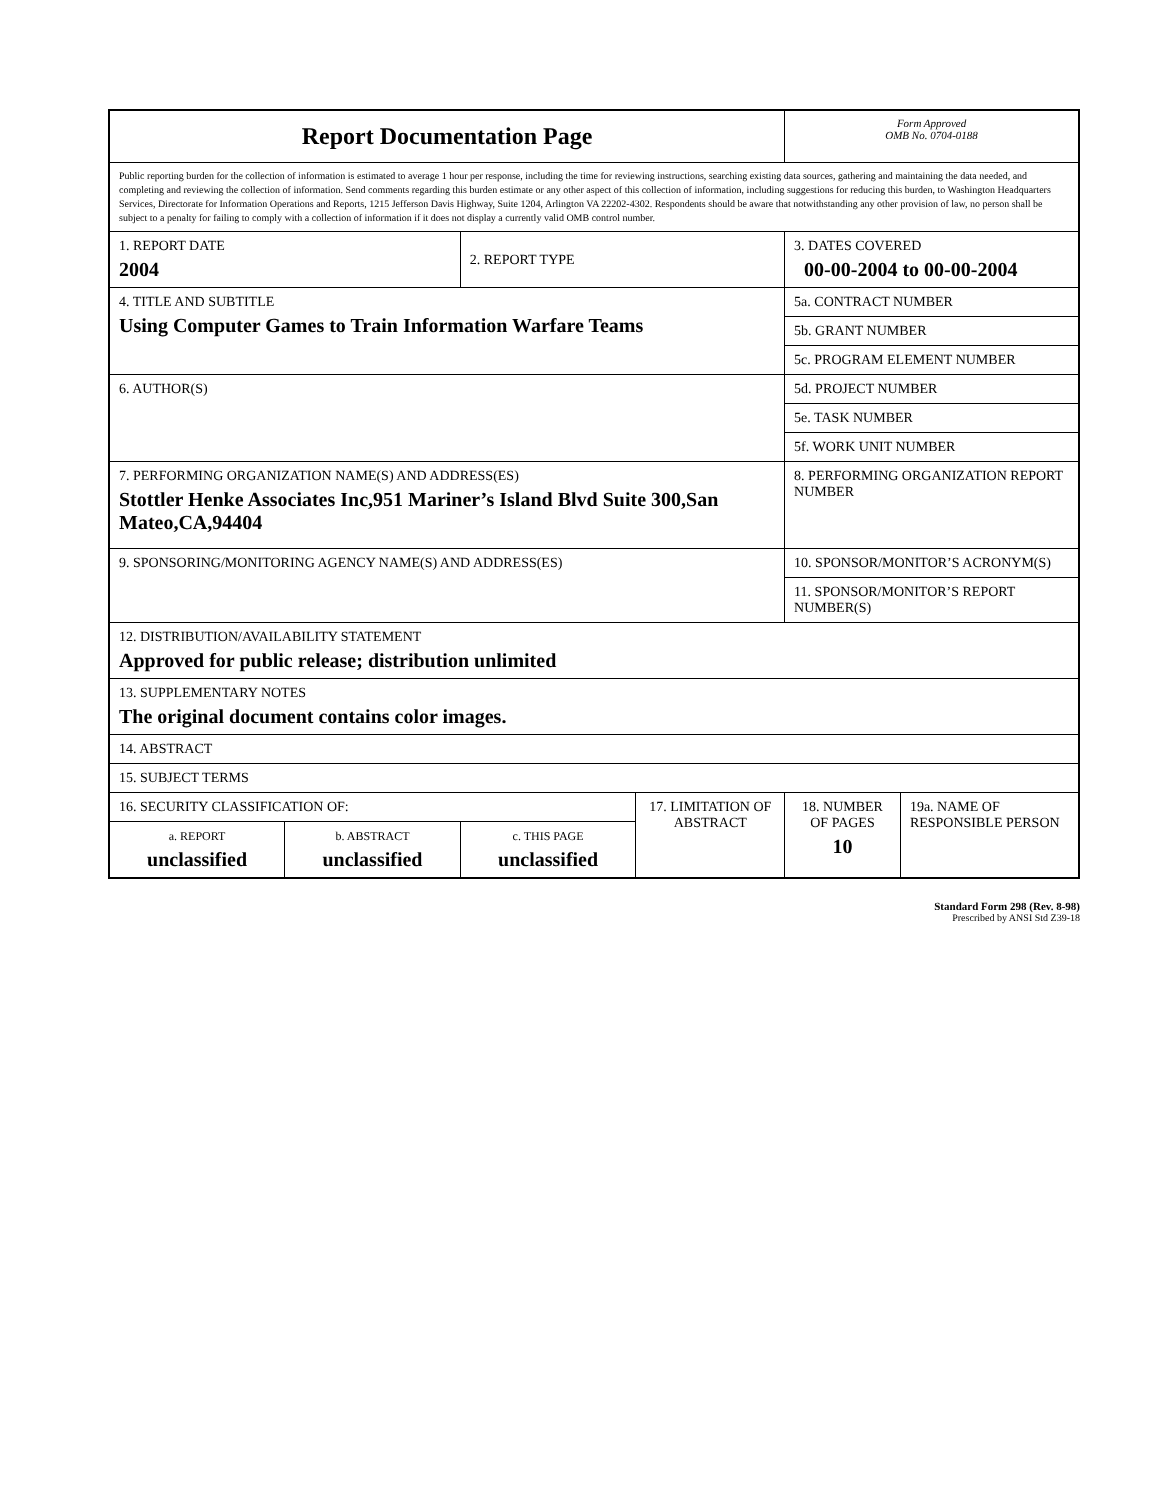| Report Documentation Page | | | | Form Approved OMB No. 0704-0188 | |
| Public reporting burden for the collection of information is estimated to average 1 hour per response, including the time for reviewing instructions, searching existing data sources, gathering and maintaining the data needed, and completing and reviewing the collection of information. Send comments regarding this burden estimate or any other aspect of this collection of information, including suggestions for reducing this burden, to Washington Headquarters Services, Directorate for Information Operations and Reports, 1215 Jefferson Davis Highway, Suite 1204, Arlington VA 22202-4302. Respondents should be aware that notwithstanding any other provision of law, no person shall be subject to a penalty for failing to comply with a collection of information if it does not display a currently valid OMB control number. | | | | | |
| 1. REPORT DATE 2004 | | 2. REPORT TYPE | | 3. DATES COVERED 00-00-2004 to 00-00-2004 | |
| 4. TITLE AND SUBTITLE Using Computer Games to Train Information Warfare Teams | | | | 5a. CONTRACT NUMBER | |
| | | | | 5b. GRANT NUMBER | |
| | | | | 5c. PROGRAM ELEMENT NUMBER | |
| 6. AUTHOR(S) | | | | 5d. PROJECT NUMBER | |
| | | | | 5e. TASK NUMBER | |
| | | | | 5f. WORK UNIT NUMBER | |
| 7. PERFORMING ORGANIZATION NAME(S) AND ADDRESS(ES) Stottler Henke Associates Inc,951 Mariner’s Island Blvd Suite 300,San Mateo,CA,94404 | | | | 8. PERFORMING ORGANIZATION REPORT NUMBER | |
| 9. SPONSORING/MONITORING AGENCY NAME(S) AND ADDRESS(ES) | | | | 10. SPONSOR/MONITOR’S ACRONYM(S) | |
| | | | | 11. SPONSOR/MONITOR’S REPORT NUMBER(S) | |
| 12. DISTRIBUTION/AVAILABILITY STATEMENT Approved for public release; distribution unlimited | | | | | |
| 13. SUPPLEMENTARY NOTES The original document contains color images. | | | | | |
| 14. ABSTRACT | | | | | |
| 15. SUBJECT TERMS | | | | | |
| 16. SECURITY CLASSIFICATION OF: | | | 17. LIMITATION OF ABSTRACT | 18. NUMBER OF PAGES 10 | 19a. NAME OF RESPONSIBLE PERSON |
| a. REPORT unclassified | b. ABSTRACT unclassified | c. THIS PAGE unclassified | | | |
Standard Form 298 (Rev. 8-98)
Prescribed by ANSI Std Z39-18